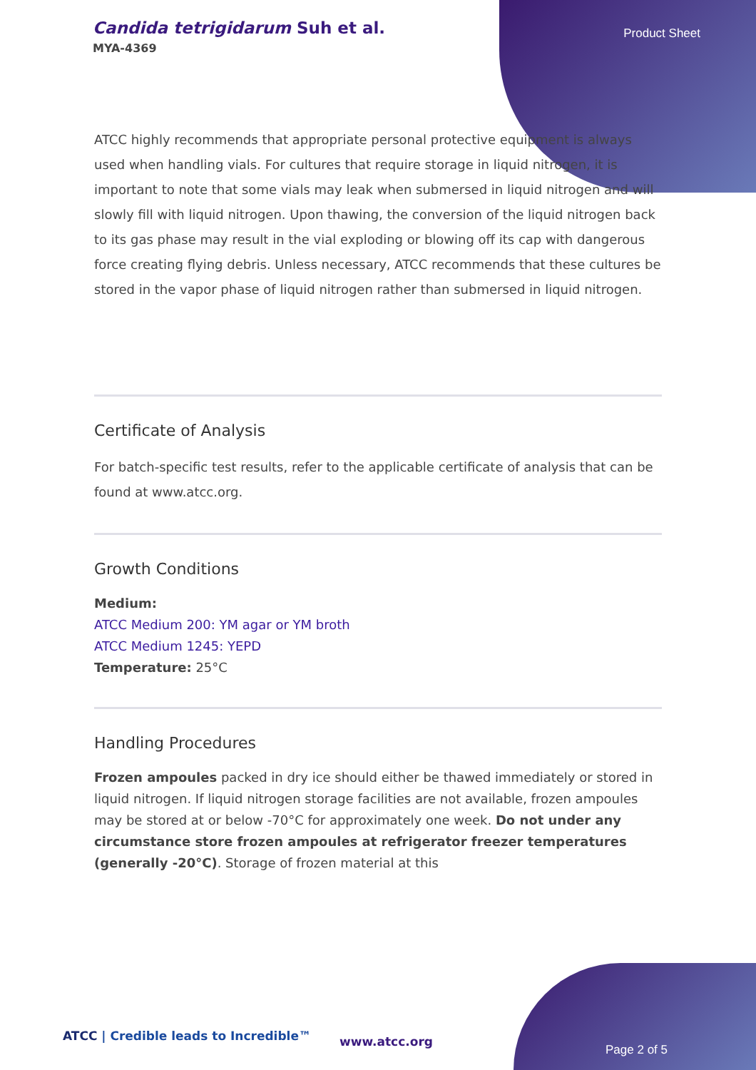Candida tetrigidarum Suh et al.
MYA-4369
Product Sheet
ATCC highly recommends that appropriate personal protective equipment is always used when handling vials. For cultures that require storage in liquid nitrogen, it is important to note that some vials may leak when submersed in liquid nitrogen and will slowly fill with liquid nitrogen. Upon thawing, the conversion of the liquid nitrogen back to its gas phase may result in the vial exploding or blowing off its cap with dangerous force creating flying debris. Unless necessary, ATCC recommends that these cultures be stored in the vapor phase of liquid nitrogen rather than submersed in liquid nitrogen.
Certificate of Analysis
For batch-specific test results, refer to the applicable certificate of analysis that can be found at www.atcc.org.
Growth Conditions
Medium:
ATCC Medium 200: YM agar or YM broth
ATCC Medium 1245: YEPD
Temperature: 25°C
Handling Procedures
Frozen ampoules packed in dry ice should either be thawed immediately or stored in liquid nitrogen. If liquid nitrogen storage facilities are not available, frozen ampoules may be stored at or below -70°C for approximately one week. Do not under any circumstance store frozen ampoules at refrigerator freezer temperatures (generally -20°C). Storage of frozen material at this
ATCC | Credible leads to Incredible™
www.atcc.org
Page 2 of 5